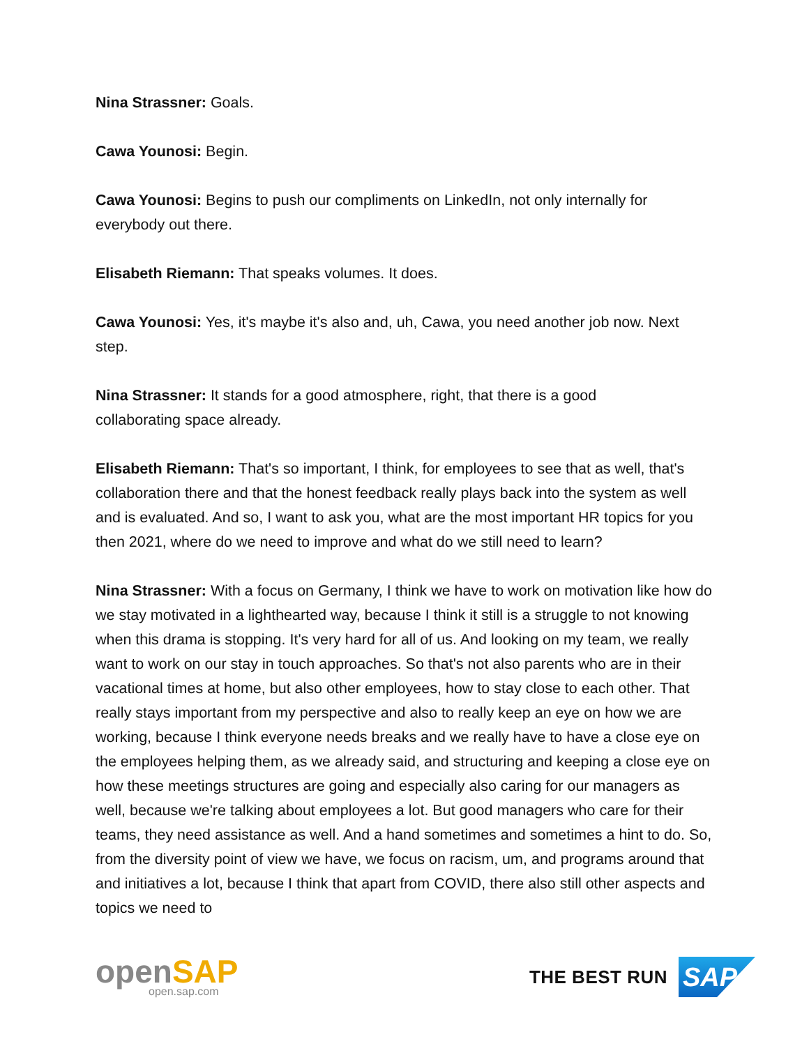Nina Strassner: Goals.
Cawa Younosi: Begin.
Cawa Younosi: Begins to push our compliments on LinkedIn, not only internally for everybody out there.
Elisabeth Riemann: That speaks volumes. It does.
Cawa Younosi: Yes, it's maybe it's also and, uh, Cawa, you need another job now. Next step.
Nina Strassner: It stands for a good atmosphere, right, that there is a good
collaborating space already.
Elisabeth Riemann: That's so important, I think, for employees to see that as well, that's collaboration there and that the honest feedback really plays back into the system as well and is evaluated. And so, I want to ask you, what are the most important HR topics for you then 2021, where do we need to improve and what do we still need to learn?
Nina Strassner: With a focus on Germany, I think we have to work on motivation like how do we stay motivated in a lighthearted way, because I think it still is a struggle to not knowing when this drama is stopping. It's very hard for all of us. And looking on my team, we really want to work on our stay in touch approaches. So that's not also parents who are in their vacational times at home, but also other employees, how to stay close to each other. That really stays important from my perspective and also to really keep an eye on how we are working, because I think everyone needs breaks and we really have to have a close eye on the employees helping them, as we already said, and structuring and keeping a close eye on how these meetings structures are going and especially also caring for our managers as well, because we're talking about employees a lot. But good managers who care for their teams, they need assistance as well. And a hand sometimes and sometimes a hint to do. So, from the diversity point of view we have, we focus on racism, um, and programs around that and initiatives a lot, because I think that apart from COVID, there also still other aspects and topics we need to
openSAP
open.sap.com
THE BEST RUN
SAP